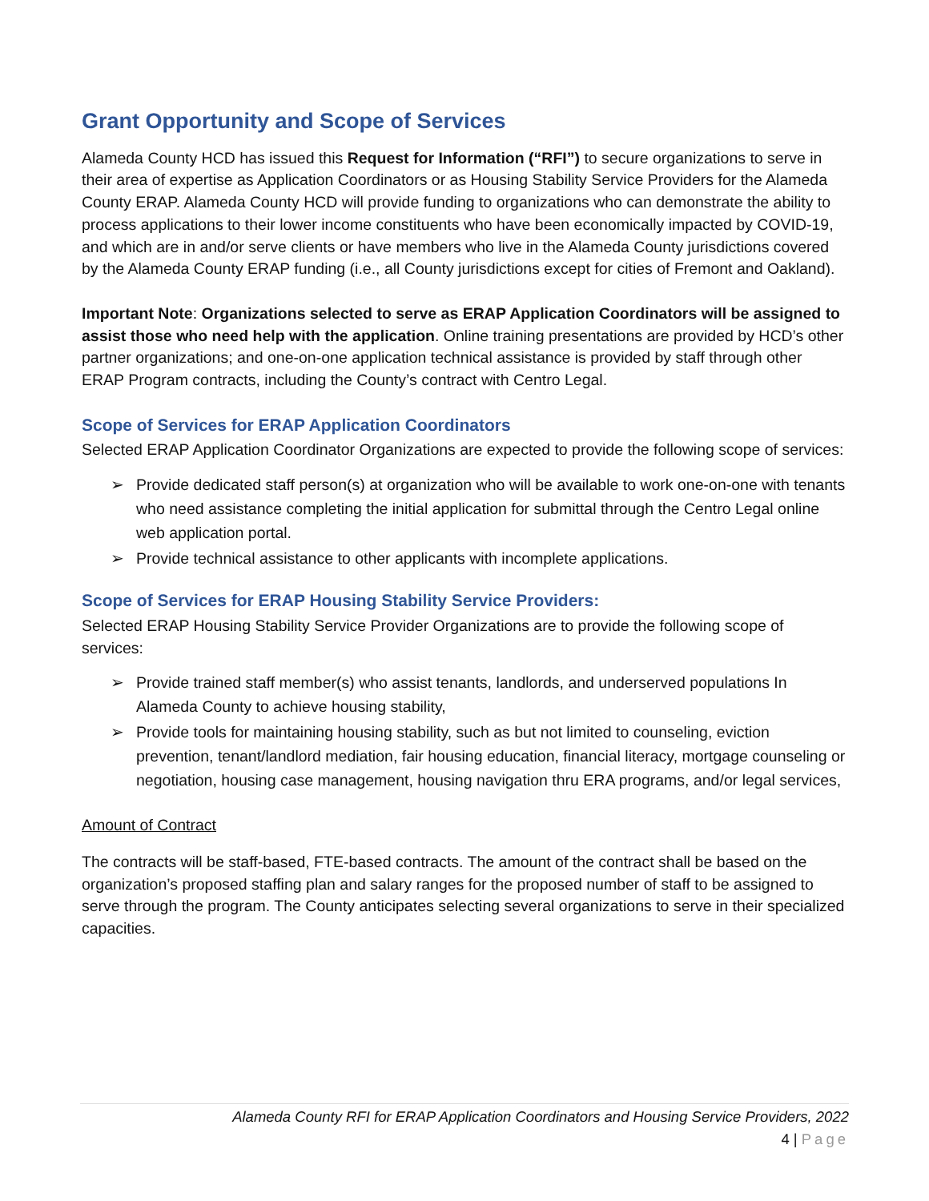Grant Opportunity and Scope of Services
Alameda County HCD has issued this Request for Information (“RFI”) to secure organizations to serve in their area of expertise as Application Coordinators or as Housing Stability Service Providers for the Alameda County ERAP. Alameda County HCD will provide funding to organizations who can demonstrate the ability to process applications to their lower income constituents who have been economically impacted by COVID-19, and which are in and/or serve clients or have members who live in the Alameda County jurisdictions covered by the Alameda County ERAP funding (i.e., all County jurisdictions except for cities of Fremont and Oakland).
Important Note: Organizations selected to serve as ERAP Application Coordinators will be assigned to assist those who need help with the application. Online training presentations are provided by HCD’s other partner organizations; and one-on-one application technical assistance is provided by staff through other ERAP Program contracts, including the County’s contract with Centro Legal.
Scope of Services for ERAP Application Coordinators
Selected ERAP Application Coordinator Organizations are expected to provide the following scope of services:
➢ Provide dedicated staff person(s) at organization who will be available to work one-on-one with tenants who need assistance completing the initial application for submittal through the Centro Legal online web application portal.
➢ Provide technical assistance to other applicants with incomplete applications.
Scope of Services for ERAP Housing Stability Service Providers:
Selected ERAP Housing Stability Service Provider Organizations are to provide the following scope of services:
➢ Provide trained staff member(s) who assist tenants, landlords, and underserved populations In Alameda County to achieve housing stability,
➢ Provide tools for maintaining housing stability, such as but not limited to counseling, eviction prevention, tenant/landlord mediation, fair housing education, financial literacy, mortgage counseling or negotiation, housing case management, housing navigation thru ERA programs, and/or legal services,
Amount of Contract
The contracts will be staff-based, FTE-based contracts. The amount of the contract shall be based on the organization’s proposed staffing plan and salary ranges for the proposed number of staff to be assigned to serve through the program. The County anticipates selecting several organizations to serve in their specialized capacities.
Alameda County RFI for ERAP Application Coordinators and Housing Service Providers, 2022
4 | Page